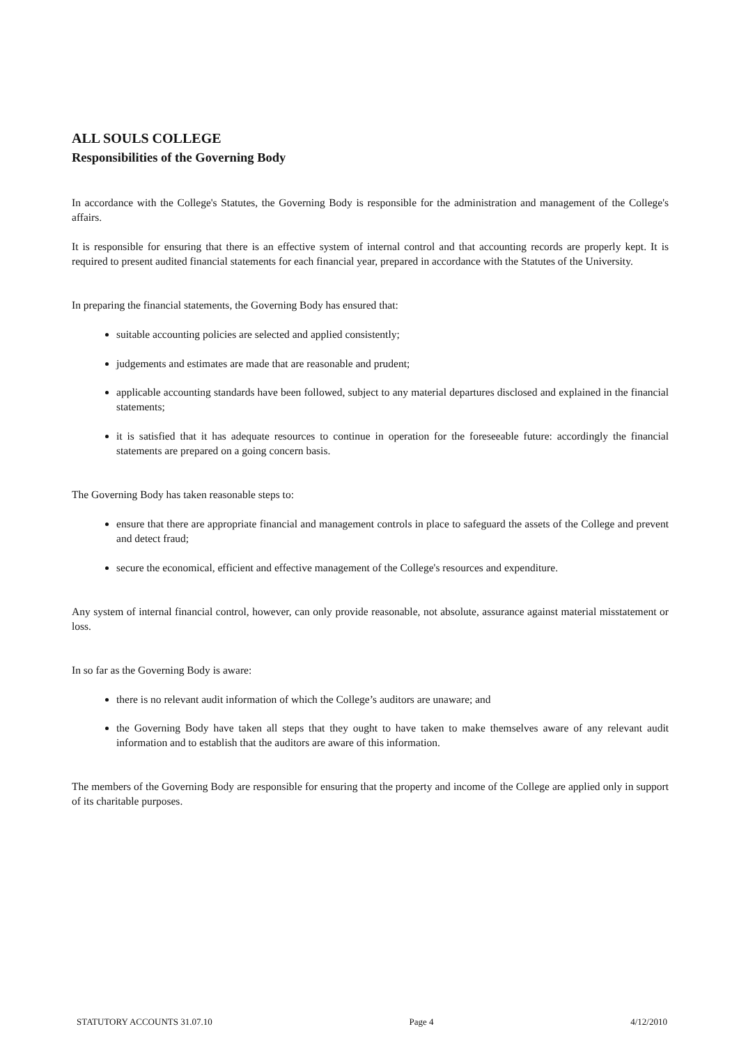ALL SOULS COLLEGE
Responsibilities of the Governing Body
In accordance with the College's Statutes, the Governing Body is responsible for the administration and management of the College's affairs.
It is responsible for ensuring that there is an effective system of internal control and that accounting records are properly kept. It is required to present audited financial statements for each financial year, prepared in accordance with the Statutes of the University.
In preparing the financial statements, the Governing Body has ensured that:
suitable accounting policies are selected and applied consistently;
judgements and estimates are made that are reasonable and prudent;
applicable accounting standards have been followed, subject to any material departures disclosed and explained in the financial statements;
it is satisfied that it has adequate resources to continue in operation for the foreseeable future: accordingly the financial statements are prepared on a going concern basis.
The Governing Body has taken reasonable steps to:
ensure that there are appropriate financial and management controls in place to safeguard the assets of the College and prevent and detect fraud;
secure the economical, efficient and effective management of the College's resources and expenditure.
Any system of internal financial control, however, can only provide reasonable, not absolute, assurance against material misstatement or loss.
In so far as the Governing Body is aware:
there is no relevant audit information of which the College’s auditors are unaware; and
the Governing Body have taken all steps that they ought to have taken to make themselves aware of any relevant audit information and to establish that the auditors are aware of this information.
The members of the Governing Body are responsible for ensuring that the property and income of the College are applied only in support of its charitable purposes.
STATUTORY ACCOUNTS 31.07.10 Page 4 4/12/2010